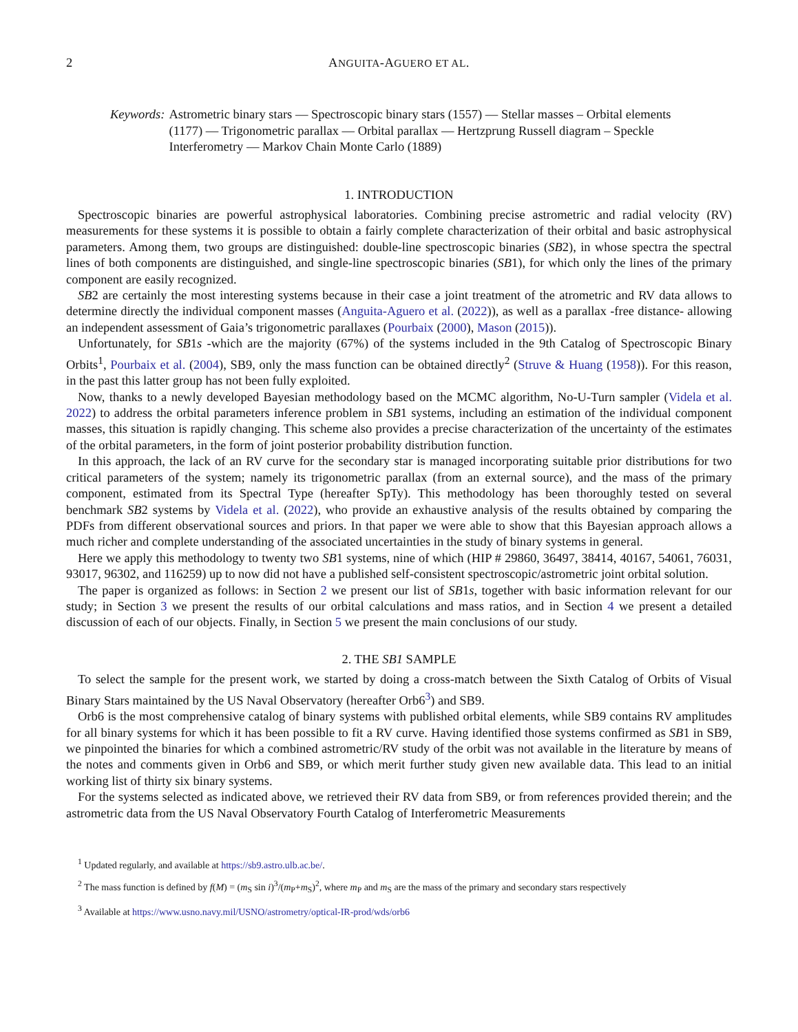2 ANGUITA-AGUERO ET AL.
Keywords: Astrometric binary stars — Spectroscopic binary stars (1557) — Stellar masses – Orbital elements (1177) — Trigonometric parallax — Orbital parallax — Hertzprung Russell diagram – Speckle Interferometry — Markov Chain Monte Carlo (1889)
1. INTRODUCTION
Spectroscopic binaries are powerful astrophysical laboratories. Combining precise astrometric and radial velocity (RV) measurements for these systems it is possible to obtain a fairly complete characterization of their orbital and basic astrophysical parameters. Among them, two groups are distinguished: double-line spectroscopic binaries (SB2), in whose spectra the spectral lines of both components are distinguished, and single-line spectroscopic binaries (SB1), for which only the lines of the primary component are easily recognized.
SB2 are certainly the most interesting systems because in their case a joint treatment of the atrometric and RV data allows to determine directly the individual component masses (Anguita-Aguero et al. (2022)), as well as a parallax -free distance- allowing an independent assessment of Gaia’s trigonometric parallaxes (Pourbaix (2000), Mason (2015)).
Unfortunately, for SB1s -which are the majority (67%) of the systems included in the 9th Catalog of Spectroscopic Binary Orbits<sup>1</sup>, Pourbaix et al. (2004), SB9, only the mass function can be obtained directly<sup>2</sup> (Struve & Huang (1958)). For this reason, in the past this latter group has not been fully exploited.
Now, thanks to a newly developed Bayesian methodology based on the MCMC algorithm, No-U-Turn sampler (Videla et al. 2022) to address the orbital parameters inference problem in SB1 systems, including an estimation of the individual component masses, this situation is rapidly changing. This scheme also provides a precise characterization of the uncertainty of the estimates of the orbital parameters, in the form of joint posterior probability distribution function.
In this approach, the lack of an RV curve for the secondary star is managed incorporating suitable prior distributions for two critical parameters of the system; namely its trigonometric parallax (from an external source), and the mass of the primary component, estimated from its Spectral Type (hereafter SpTy). This methodology has been thoroughly tested on several benchmark SB2 systems by Videla et al. (2022), who provide an exhaustive analysis of the results obtained by comparing the PDFs from different observational sources and priors. In that paper we were able to show that this Bayesian approach allows a much richer and complete understanding of the associated uncertainties in the study of binary systems in general.
Here we apply this methodology to twenty two SB1 systems, nine of which (HIP # 29860, 36497, 38414, 40167, 54061, 76031, 93017, 96302, and 116259) up to now did not have a published self-consistent spectroscopic/astrometric joint orbital solution.
The paper is organized as follows: in Section 2 we present our list of SB1s, together with basic information relevant for our study; in Section 3 we present the results of our orbital calculations and mass ratios, and in Section 4 we present a detailed discussion of each of our objects. Finally, in Section 5 we present the main conclusions of our study.
2. THE SB1 SAMPLE
To select the sample for the present work, we started by doing a cross-match between the Sixth Catalog of Orbits of Visual Binary Stars maintained by the US Naval Observatory (hereafter Orb6<sup>3</sup>) and SB9.
Orb6 is the most comprehensive catalog of binary systems with published orbital elements, while SB9 contains RV amplitudes for all binary systems for which it has been possible to fit a RV curve. Having identified those systems confirmed as SB1 in SB9, we pinpointed the binaries for which a combined astrometric/RV study of the orbit was not available in the literature by means of the notes and comments given in Orb6 and SB9, or which merit further study given new available data. This lead to an initial working list of thirty six binary systems.
For the systems selected as indicated above, we retrieved their RV data from SB9, or from references provided therein; and the astrometric data from the US Naval Observatory Fourth Catalog of Interferometric Measurements
<sup>1</sup> Updated regularly, and available at https://sb9.astro.ulb.ac.be/.
<sup>2</sup> The mass function is defined by f(M) = (m<sub>S</sub> sin i)<sup>3</sup>/(m<sub>P</sub>+m<sub>S</sub>)<sup>2</sup>, where m<sub>P</sub> and m<sub>S</sub> are the mass of the primary and secondary stars respectively
<sup>3</sup> Available at https://www.usno.navy.mil/USNO/astrometry/optical-IR-prod/wds/orb6